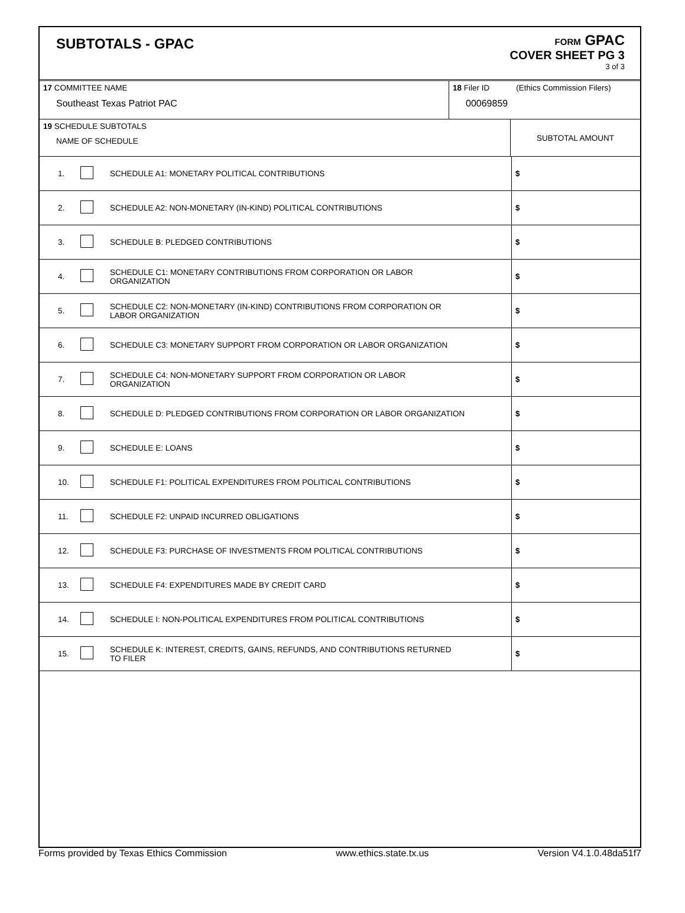SUBTOTALS - GPAC
FORM GPAC
COVER SHEET PG 3
3 of 3
| 17 COMMITTEE NAME Southeast Texas Patriot PAC | 18 Filer ID (Ethics Commission Filers) 00069859 |
| 19 SCHEDULE SUBTOTALS NAME OF SCHEDULE | SUBTOTAL AMOUNT |
| | 1. | | SCHEDULE A1: MONETARY POLITICAL CONTRIBUTIONS | $ |
| | 2. | | SCHEDULE A2: NON-MONETARY (IN-KIND) POLITICAL CONTRIBUTIONS | $ |
| | 3. | | SCHEDULE B: PLEDGED CONTRIBUTIONS | $ |
| | 4. | | SCHEDULE C1: MONETARY CONTRIBUTIONS FROM CORPORATION OR LABOR ORGANIZATION | $ |
| | 5. | | SCHEDULE C2: NON-MONETARY (IN-KIND) CONTRIBUTIONS FROM CORPORATION OR LABOR ORGANIZATION | $ |
| | 6. | | SCHEDULE C3: MONETARY SUPPORT FROM CORPORATION OR LABOR ORGANIZATION | $ |
| | 7. | | SCHEDULE C4: NON-MONETARY SUPPORT FROM CORPORATION OR LABOR ORGANIZATION | $ |
| | 8. | | SCHEDULE D: PLEDGED CONTRIBUTIONS FROM CORPORATION OR LABOR ORGANIZATION | $ |
| | 9. | | SCHEDULE E: LOANS | $ |
| | 10. | | SCHEDULE F1: POLITICAL EXPENDITURES FROM POLITICAL CONTRIBUTIONS | $ |
| | 11. | | SCHEDULE F2: UNPAID INCURRED OBLIGATIONS | $ |
| | 12. | | SCHEDULE F3: PURCHASE OF INVESTMENTS FROM POLITICAL CONTRIBUTIONS | $ |
| | 13. | | SCHEDULE F4: EXPENDITURES MADE BY CREDIT CARD | $ |
| | 14. | | SCHEDULE I: NON-POLITICAL EXPENDITURES FROM POLITICAL CONTRIBUTIONS | $ |
| | 15. | | SCHEDULE K: INTEREST, CREDITS, GAINS, REFUNDS, AND CONTRIBUTIONS RETURNED TO FILER | $ |
Forms provided by Texas Ethics Commission www.ethics.state.tx.us Version V4.1.0.48da51f7